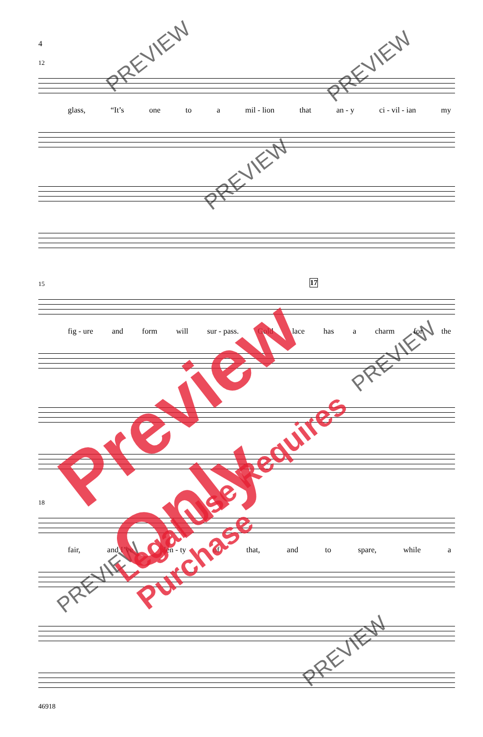4
12
glass, “It’s one to a mil - lion that an - y ci - vil - ian my
15 17
fig - ure and form will sur - pass. Gold lace has a charm for the
18
fair, and I’ve plen - ty of that, and to spare, while a
46918
PREVIEW PREVIEW
PREVIEW
PREVIEW
PREVIEW
PREVIEW
Preview Only
Legal Use Requires Purchase